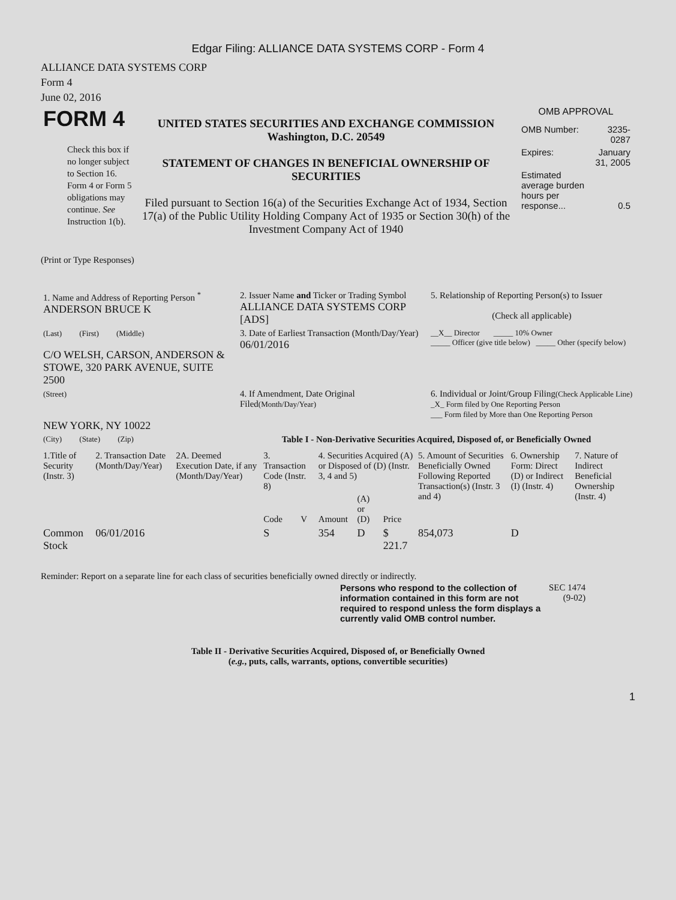Edgar Filing: ALLIANCE DATA SYSTEMS CORP - Form 4
ALLIANCE DATA SYSTEMS CORP
Form 4
June 02, 2016
| FORM 4 Check this box if no longer subject to Section 16. Form 4 or Form 5 obligations may continue. See Instruction 1(b). | UNITED STATES SECURITIES AND EXCHANGE COMMISSION Washington, D.C. 20549 STATEMENT OF CHANGES IN BENEFICIAL OWNERSHIP OF SECURITIES Filed pursuant to Section 16(a) of the Securities Exchange Act of 1934, Section 17(a) of the Public Utility Holding Company Act of 1935 or Section 30(h) of the Investment Company Act of 1940 | OMB APPROVAL / OMB Number: / 3235-0287 / / Expires: / January 31, 2005 / / Estimated average burden hours per response... / 0.5 / |
(Print or Type Responses)
| 1. Name and Address of Reporting Person <sup>*</sup> ANDERSON BRUCE K | 2. Issuer Name and Ticker or Trading Symbol ALLIANCE DATA SYSTEMS CORP [ADS] | 5. Relationship of Reporting Person(s) to Issuer (Check all applicable) |
| (Last) (First) (Middle) C/O WELSH, CARSON, ANDERSON & STOWE, 320 PARK AVENUE, SUITE 2500 | 3. Date of Earliest Transaction (Month/Day/Year) 06/01/2016 | __X__ Director _____ 10% Owner _____ Officer (give title below) _____ Other (specify below) |
| (Street) NEW YORK, NY 10022 | 4. If Amendment, Date Original Filed (Month/Day/Year) | 6. Individual or Joint/Group Filing (Check Applicable Line) _X_ Form filed by One Reporting Person ___ Form filed by More than One Reporting Person |
| (City) (State) (Zip) | Table I - Non-Derivative Securities Acquired, Disposed of, or Beneficially Owned | |
| 1.Title of Security (Instr. 3) | 2. Transaction Date (Month/Day/Year) | 2A. Deemed Execution Date, if any (Month/Day/Year) | 3. Transaction Code (Instr. 8) | | 4. Securities Acquired (A) or Disposed of (D) (Instr. 3, 4 and 5) | | | 5. Amount of Securities Beneficially Owned Following Reported Transaction(s) (Instr. 3 and 4) | 6. Ownership Form: Direct (D) or Indirect (I) (Instr. 4) | 7. Nature of Indirect Beneficial Ownership (Instr. 4) |
| --- | --- | --- | --- | --- | --- | --- | --- | --- | --- | --- |
| | | | Code | V | Amount | (A) or (D) | Price | | | |
| Common Stock | 06/01/2016 | | S | | 354 | D | $ 221.7 | 854,073 | D | |
Reminder: Report on a separate line for each class of securities beneficially owned directly or indirectly.
| Persons who respond to the collection of information contained in this form are not required to respond unless the form displays a currently valid OMB control number. | SEC 1474 (9-02) |
Table II - Derivative Securities Acquired, Disposed of, or Beneficially Owned
(e.g., puts, calls, warrants, options, convertible securities)
1